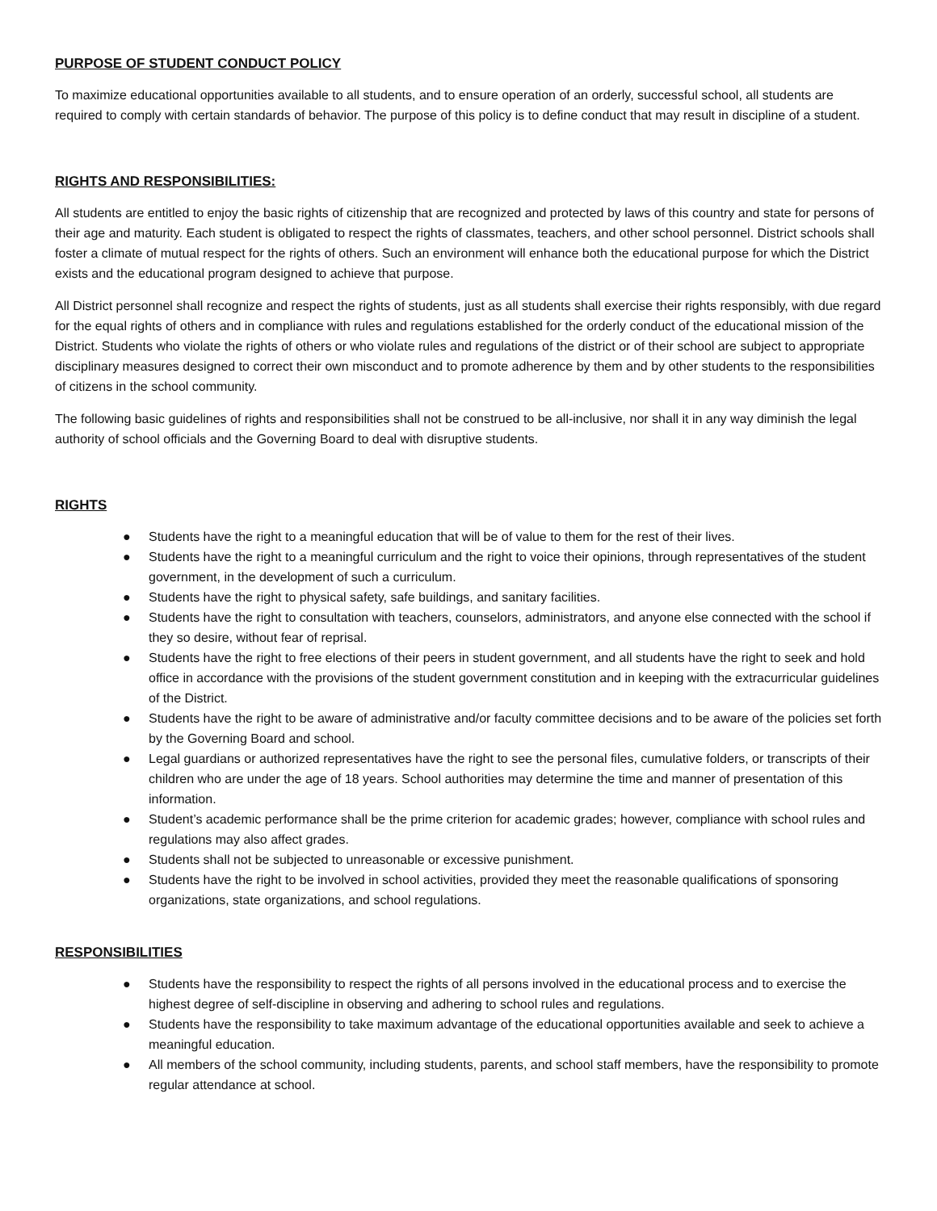PURPOSE OF STUDENT CONDUCT POLICY
To maximize educational opportunities available to all students, and to ensure operation of an orderly, successful school, all students are required to comply with certain standards of behavior. The purpose of this policy is to define conduct that may result in discipline of a student.
RIGHTS AND RESPONSIBILITIES:
All students are entitled to enjoy the basic rights of citizenship that are recognized and protected by laws of this country and state for persons of their age and maturity. Each student is obligated to respect the rights of classmates, teachers, and other school personnel. District schools shall foster a climate of mutual respect for the rights of others. Such an environment will enhance both the educational purpose for which the District exists and the educational program designed to achieve that purpose.
All District personnel shall recognize and respect the rights of students, just as all students shall exercise their rights responsibly, with due regard for the equal rights of others and in compliance with rules and regulations established for the orderly conduct of the educational mission of the District. Students who violate the rights of others or who violate rules and regulations of the district or of their school are subject to appropriate disciplinary measures designed to correct their own misconduct and to promote adherence by them and by other students to the responsibilities of citizens in the school community.
The following basic guidelines of rights and responsibilities shall not be construed to be all-inclusive, nor shall it in any way diminish the legal authority of school officials and the Governing Board to deal with disruptive students.
RIGHTS
● Students have the right to a meaningful education that will be of value to them for the rest of their lives.
● Students have the right to a meaningful curriculum and the right to voice their opinions, through representatives of the student government, in the development of such a curriculum.
● Students have the right to physical safety, safe buildings, and sanitary facilities.
● Students have the right to consultation with teachers, counselors, administrators, and anyone else connected with the school if they so desire, without fear of reprisal.
● Students have the right to free elections of their peers in student government, and all students have the right to seek and hold office in accordance with the provisions of the student government constitution and in keeping with the extracurricular guidelines of the District.
● Students have the right to be aware of administrative and/or faculty committee decisions and to be aware of the policies set forth by the Governing Board and school.
● Legal guardians or authorized representatives have the right to see the personal files, cumulative folders, or transcripts of their children who are under the age of 18 years. School authorities may determine the time and manner of presentation of this information.
● Student’s academic performance shall be the prime criterion for academic grades; however, compliance with school rules and regulations may also affect grades.
● Students shall not be subjected to unreasonable or excessive punishment.
● Students have the right to be involved in school activities, provided they meet the reasonable qualifications of sponsoring organizations, state organizations, and school regulations.
RESPONSIBILITIES
● Students have the responsibility to respect the rights of all persons involved in the educational process and to exercise the highest degree of self-discipline in observing and adhering to school rules and regulations.
● Students have the responsibility to take maximum advantage of the educational opportunities available and seek to achieve a meaningful education.
● All members of the school community, including students, parents, and school staff members, have the responsibility to promote regular attendance at school.